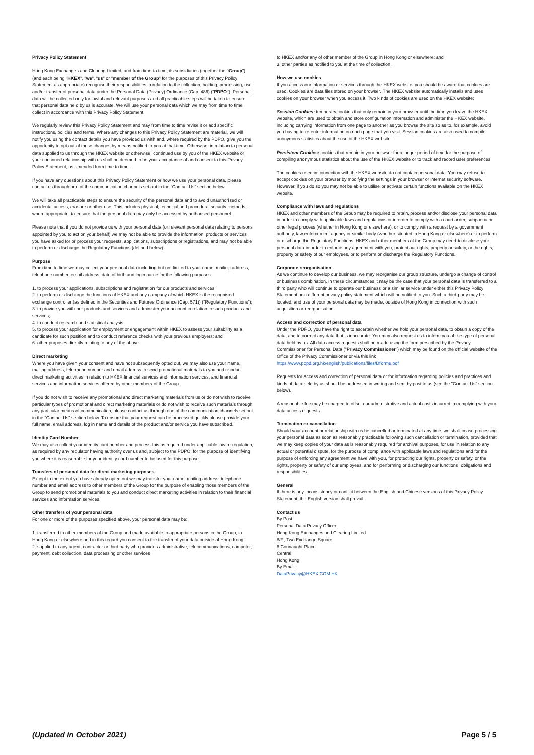Privacy Policy Statement
Hong Kong Exchanges and Clearing Limited, and from time to time, its subsidiaries (together the "Group") (and each being "HKEX", "we", "us" or "member of the Group" for the purposes of this Privacy Policy Statement as appropriate) recognise their responsibilities in relation to the collection, holding, processing, use and/or transfer of personal data under the Personal Data (Privacy) Ordinance (Cap. 486) ("PDPO"). Personal data will be collected only for lawful and relevant purposes and all practicable steps will be taken to ensure that personal data held by us is accurate. We will use your personal data which we may from time to time collect in accordance with this Privacy Policy Statement.
We regularly review this Privacy Policy Statement and may from time to time revise it or add specific instructions, policies and terms. Where any changes to this Privacy Policy Statement are material, we will notify you using the contact details you have provided us with and, where required by the PDPO, give you the opportunity to opt out of these changes by means notified to you at that time. Otherwise, in relation to personal data supplied to us through the HKEX website or otherwise, continued use by you of the HKEX website or your continued relationship with us shall be deemed to be your acceptance of and consent to this Privacy Policy Statement, as amended from time to time.
If you have any questions about this Privacy Policy Statement or how we use your personal data, please contact us through one of the communication channels set out in the "Contact Us" section below.
We will take all practicable steps to ensure the security of the personal data and to avoid unauthorised or accidental access, erasure or other use. This includes physical, technical and procedural security methods, where appropriate, to ensure that the personal data may only be accessed by authorised personnel.
Please note that if you do not provide us with your personal data (or relevant personal data relating to persons appointed by you to act on your behalf) we may not be able to provide the information, products or services you have asked for or process your requests, applications, subscriptions or registrations, and may not be able to perform or discharge the Regulatory Functions (defined below).
Purpose
From time to time we may collect your personal data including but not limited to your name, mailing address, telephone number, email address, date of birth and login name for the following purposes:
1. to process your applications, subscriptions and registration for our products and services;
2. to perform or discharge the functions of HKEX and any company of which HKEX is the recognised exchange controller (as defined in the Securities and Futures Ordinance (Cap. 571)) ("Regulatory Functions");
3. to provide you with our products and services and administer your account in relation to such products and services;
4. to conduct research and statistical analysis;
5. to process your application for employment or engagement within HKEX to assess your suitability as a candidate for such position and to conduct reference checks with your previous employers; and
6. other purposes directly relating to any of the above.
Direct marketing
Where you have given your consent and have not subsequently opted out, we may also use your name, mailing address, telephone number and email address to send promotional materials to you and conduct direct marketing activities in relation to HKEX financial services and information services, and financial services and information services offered by other members of the Group.
If you do not wish to receive any promotional and direct marketing materials from us or do not wish to receive particular types of promotional and direct marketing materials or do not wish to receive such materials through any particular means of communication, please contact us through one of the communication channels set out in the "Contact Us" section below. To ensure that your request can be processed quickly please provide your full name, email address, log in name and details of the product and/or service you have subscribed.
Identity Card Number
We may also collect your identity card number and process this as required under applicable law or regulation, as required by any regulator having authority over us and, subject to the PDPO, for the purpose of identifying you where it is reasonable for your identity card number to be used for this purpose.
Transfers of personal data for direct marketing purposes
Except to the extent you have already opted out we may transfer your name, mailing address, telephone number and email address to other members of the Group for the purpose of enabling those members of the Group to send promotional materials to you and conduct direct marketing activities in relation to their financial services and information services.
Other transfers of your personal data
For one or more of the purposes specified above, your personal data may be:
1. transferred to other members of the Group and made available to appropriate persons in the Group, in Hong Kong or elsewhere and in this regard you consent to the transfer of your data outside of Hong Kong;
2. supplied to any agent, contractor or third party who provides administrative, telecommunications, computer, payment, debt collection, data processing or other services
to HKEX and/or any of other member of the Group in Hong Kong or elsewhere; and
3. other parties as notified to you at the time of collection.
How we use cookies
If you access our information or services through the HKEX website, you should be aware that cookies are used. Cookies are data files stored on your browser. The HKEX website automatically installs and uses cookies on your browser when you access it. Two kinds of cookies are used on the HKEX website:
Session Cookies: temporary cookies that only remain in your browser until the time you leave the HKEX website, which are used to obtain and store configuration information and administer the HKEX website, including carrying information from one page to another as you browse the site so as to, for example, avoid you having to re-enter information on each page that you visit. Session cookies are also used to compile anonymous statistics about the use of the HKEX website.
Persistent Cookies: cookies that remain in your browser for a longer period of time for the purpose of compiling anonymous statistics about the use of the HKEX website or to track and record user preferences.
The cookies used in connection with the HKEX website do not contain personal data. You may refuse to accept cookies on your browser by modifying the settings in your browser or internet security software. However, if you do so you may not be able to utilise or activate certain functions available on the HKEX website.
Compliance with laws and regulations
HKEX and other members of the Group may be required to retain, process and/or disclose your personal data in order to comply with applicable laws and regulations or in order to comply with a court order, subpoena or other legal process (whether in Hong Kong or elsewhere), or to comply with a request by a government authority, law enforcement agency or similar body (whether situated in Hong Kong or elsewhere) or to perform or discharge the Regulatory Functions. HKEX and other members of the Group may need to disclose your personal data in order to enforce any agreement with you, protect our rights, property or safety, or the rights, property or safety of our employees, or to perform or discharge the Regulatory Functions.
Corporate reorganisation
As we continue to develop our business, we may reorganise our group structure, undergo a change of control or business combination. In these circumstances it may be the case that your personal data is transferred to a third party who will continue to operate our business or a similar service under either this Privacy Policy Statement or a different privacy policy statement which will be notified to you. Such a third party may be located, and use of your personal data may be made, outside of Hong Kong in connection with such acquisition or reorganisation.
Access and correction of personal data
Under the PDPO, you have the right to ascertain whether we hold your personal data, to obtain a copy of the data, and to correct any data that is inaccurate. You may also request us to inform you of the type of personal data held by us. All data access requests shall be made using the form prescribed by the Privacy Commissioner for Personal Data ("Privacy Commissioner") which may be found on the official website of the Office of the Privacy Commissioner or via this link
https://www.pcpd.org.hk/english/publications/files/Dforme.pdf
Requests for access and correction of personal data or for information regarding policies and practices and kinds of data held by us should be addressed in writing and sent by post to us (see the "Contact Us" section below).
A reasonable fee may be charged to offset our administrative and actual costs incurred in complying with your data access requests.
Termination or cancellation
Should your account or relationship with us be cancelled or terminated at any time, we shall cease processing your personal data as soon as reasonably practicable following such cancellation or termination, provided that we may keep copies of your data as is reasonably required for archival purposes, for use in relation to any actual or potential dispute, for the purpose of compliance with applicable laws and regulations and for the purpose of enforcing any agreement we have with you, for protecting our rights, property or safety, or the rights, property or safety of our employees, and for performing or discharging our functions, obligations and responsibilities.
General
If there is any inconsistency or conflict between the English and Chinese versions of this Privacy Policy Statement, the English version shall prevail.
Contact us
By Post:
Personal Data Privacy Officer
Hong Kong Exchanges and Clearing Limited
8/F., Two Exchange Square
8 Connaught Place
Central
Hong Kong
By Email:
DataPrivacy@HKEX.COM.HK
(Updated in October 2021) Page 5 / 5